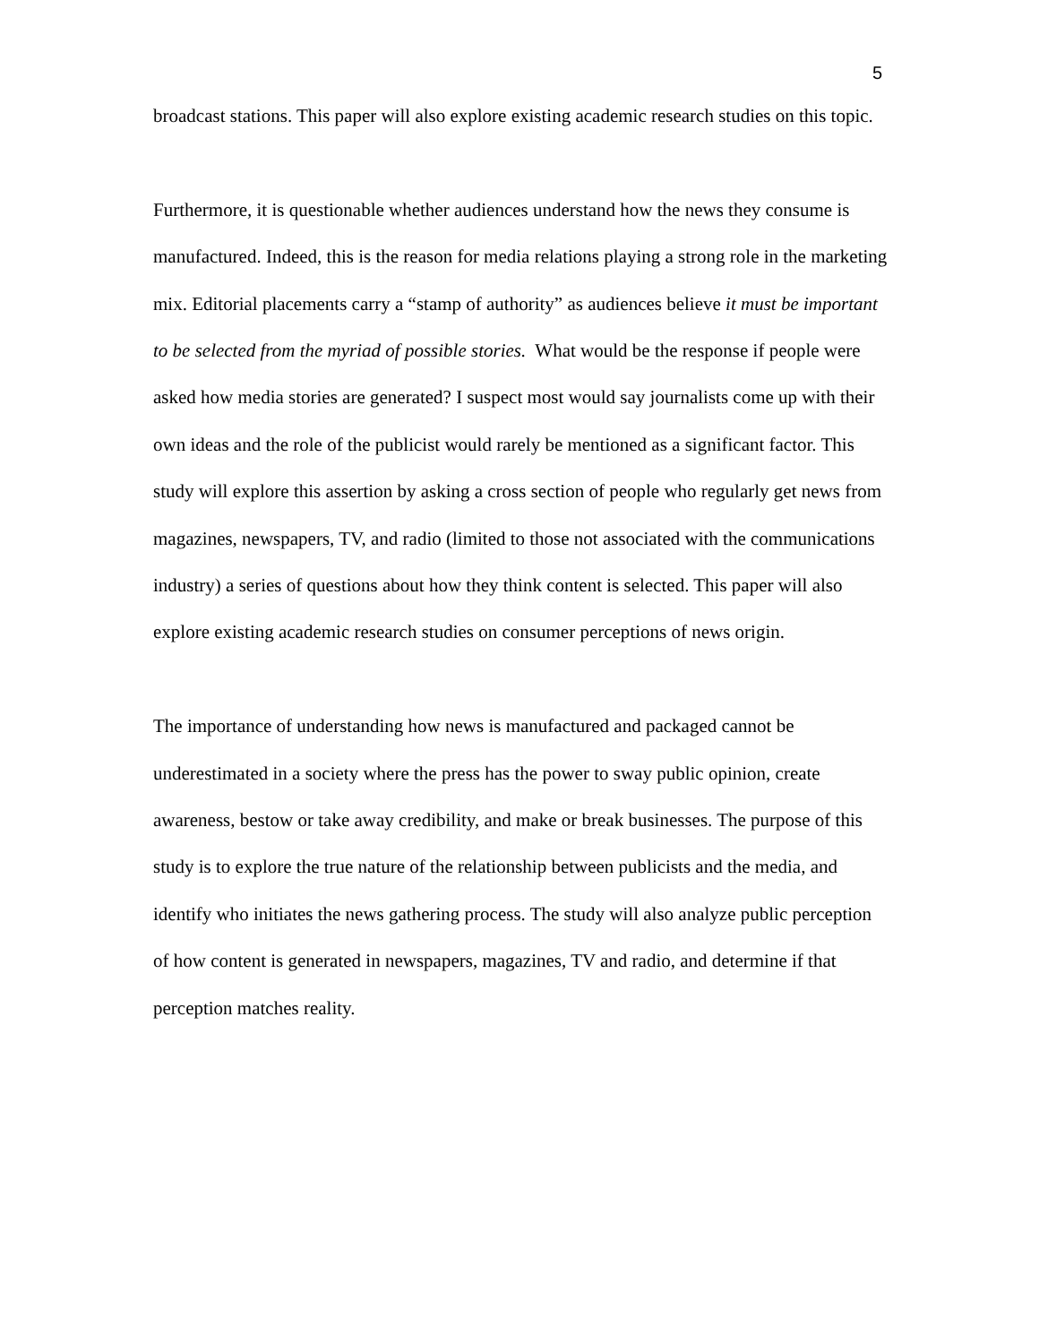5
broadcast stations. This paper will also explore existing academic research studies on this topic.
Furthermore, it is questionable whether audiences understand how the news they consume is manufactured. Indeed, this is the reason for media relations playing a strong role in the marketing mix. Editorial placements carry a “stamp of authority” as audiences believe it must be important to be selected from the myriad of possible stories. What would be the response if people were asked how media stories are generated? I suspect most would say journalists come up with their own ideas and the role of the publicist would rarely be mentioned as a significant factor. This study will explore this assertion by asking a cross section of people who regularly get news from magazines, newspapers, TV, and radio (limited to those not associated with the communications industry) a series of questions about how they think content is selected. This paper will also explore existing academic research studies on consumer perceptions of news origin.
The importance of understanding how news is manufactured and packaged cannot be underestimated in a society where the press has the power to sway public opinion, create awareness, bestow or take away credibility, and make or break businesses. The purpose of this study is to explore the true nature of the relationship between publicists and the media, and identify who initiates the news gathering process. The study will also analyze public perception of how content is generated in newspapers, magazines, TV and radio, and determine if that perception matches reality.